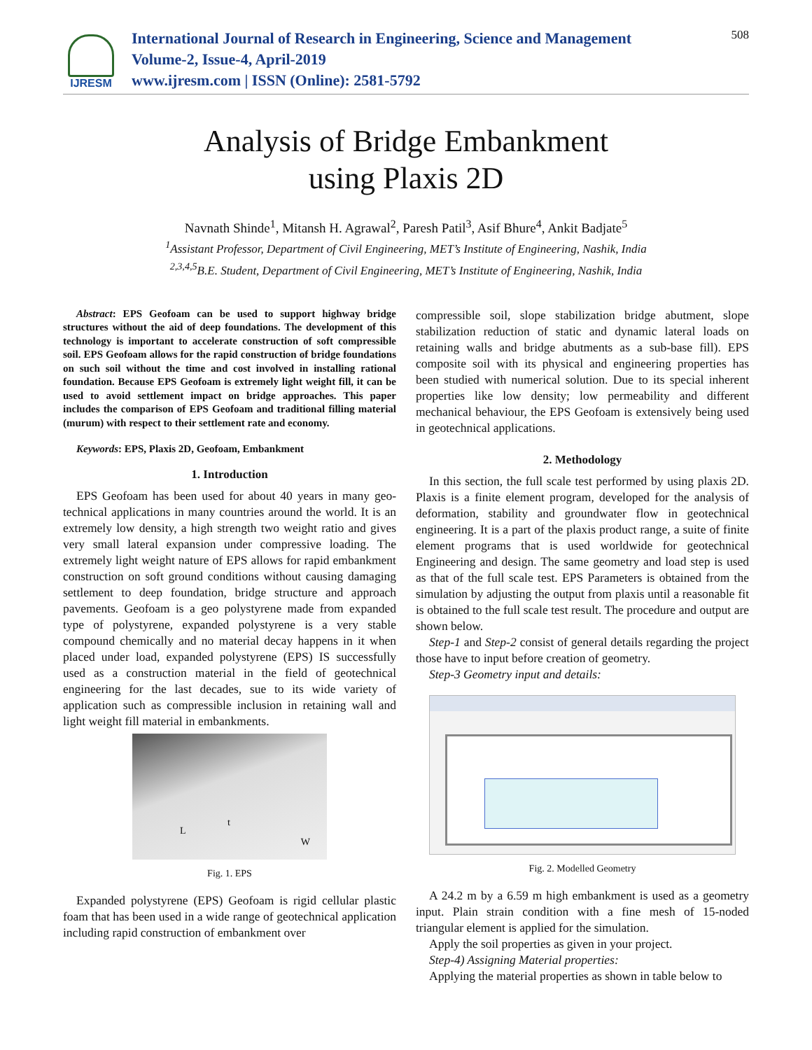IJRESM
International Journal of Research in Engineering, Science and Management
Volume-2, Issue-4, April-2019
www.ijresm.com | ISSN (Online): 2581-5792
508
Analysis of Bridge Embankment
using Plaxis 2D
Navnath Shinde<sup>1</sup>, Mitansh H. Agrawal<sup>2</sup>, Paresh Patil<sup>3</sup>, Asif Bhure<sup>4</sup>, Ankit Badjate<sup>5</sup>
<sup>1</sup> Assistant Professor, Department of Civil Engineering, MET’s Institute of Engineering, Nashik, India
<sup>2,3,4,5</sup>B.E. Student, Department of Civil Engineering, MET’s Institute of Engineering, Nashik, India
Abstract: EPS Geofoam can be used to support highway bridge structures without the aid of deep foundations. The development of this technology is important to accelerate construction of soft compressible soil. EPS Geofoam allows for the rapid construction of bridge foundations on such soil without the time and cost involved in installing rational foundation. Because EPS Geofoam is extremely light weight fill, it can be used to avoid settlement impact on bridge approaches. This paper includes the comparison of EPS Geofoam and traditional filling material (murum) with respect to their settlement rate and economy.
Keywords: EPS, Plaxis 2D, Geofoam, Embankment
1. Introduction
EPS Geofoam has been used for about 40 years in many geo-technical applications in many countries around the world. It is an extremely low density, a high strength two weight ratio and gives very small lateral expansion under compressive loading. The extremely light weight nature of EPS allows for rapid embankment construction on soft ground conditions without causing damaging settlement to deep foundation, bridge structure and approach pavements. Geofoam is a geo polystyrene made from expanded type of polystyrene, expanded polystyrene is a very stable compound chemically and no material decay happens in it when placed under load, expanded polystyrene (EPS) IS successfully used as a construction material in the field of geotechnical engineering for the last decades, sue to its wide variety of application such as compressible inclusion in retaining wall and light weight fill material in embankments.
L
t
W
Fig. 1. EPS
Expanded polystyrene (EPS) Geofoam is rigid cellular plastic foam that has been used in a wide range of geotechnical application including rapid construction of embankment over
compressible soil, slope stabilization bridge abutment, slope stabilization reduction of static and dynamic lateral loads on retaining walls and bridge abutments as a sub-base fill). EPS composite soil with its physical and engineering properties has been studied with numerical solution. Due to its special inherent properties like low density; low permeability and different mechanical behaviour, the EPS Geofoam is extensively being used in geotechnical applications.
2. Methodology
In this section, the full scale test performed by using plaxis 2D. Plaxis is a finite element program, developed for the analysis of deformation, stability and groundwater flow in geotechnical engineering. It is a part of the plaxis product range, a suite of finite element programs that is used worldwide for geotechnical Engineering and design. The same geometry and load step is used as that of the full scale test. EPS Parameters is obtained from the simulation by adjusting the output from plaxis until a reasonable fit is obtained to the full scale test result. The procedure and output are shown below.
Step-1 and Step-2 consist of general details regarding the project those have to input before creation of geometry.
Step-3 Geometry input and details:
Fig. 2. Modelled Geometry
A 24.2 m by a 6.59 m high embankment is used as a geometry input. Plain strain condition with a fine mesh of 15-noded triangular element is applied for the simulation.
Apply the soil properties as given in your project.
Step-4) Assigning Material properties:
Applying the material properties as shown in table below to